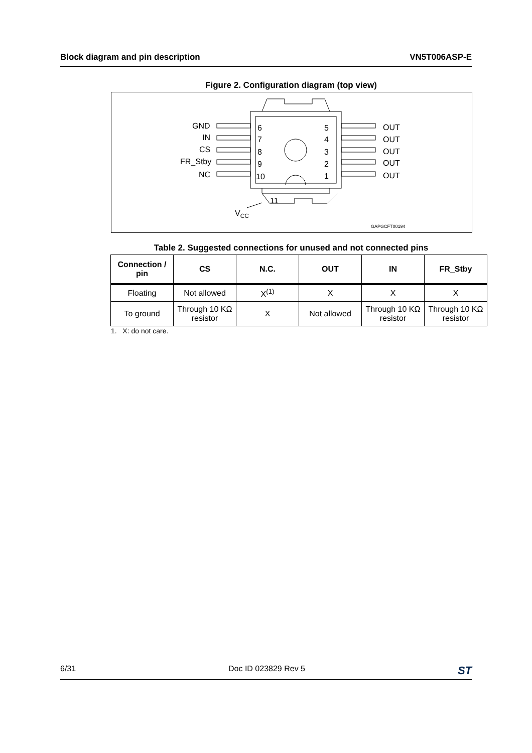Block diagram and pin description VN5T006ASP-E
Figure 2. Configuration diagram (top view)
GND
IN
CS
FR_Stby
NC
6
7
8
9
10
5
4
3
2
1
OUT
OUT
OUT
OUT
OUT
11
VCC
GAPGCFT00194
Table 2. Suggested connections for unused and not connected pins
| Connection / pin | CS | N.C. | OUT | IN | FR_Stby |
| --- | --- | --- | --- | --- | --- |
| Floating | Not allowed | X<sup>(1)</sup> | X | X | X |
| To ground | Through 10 KΩ resistor | X | Not allowed | Through 10 KΩ resistor | Through 10 KΩ resistor |
1. X: do not care.
6/31 Doc ID 023829 Rev 5 ST